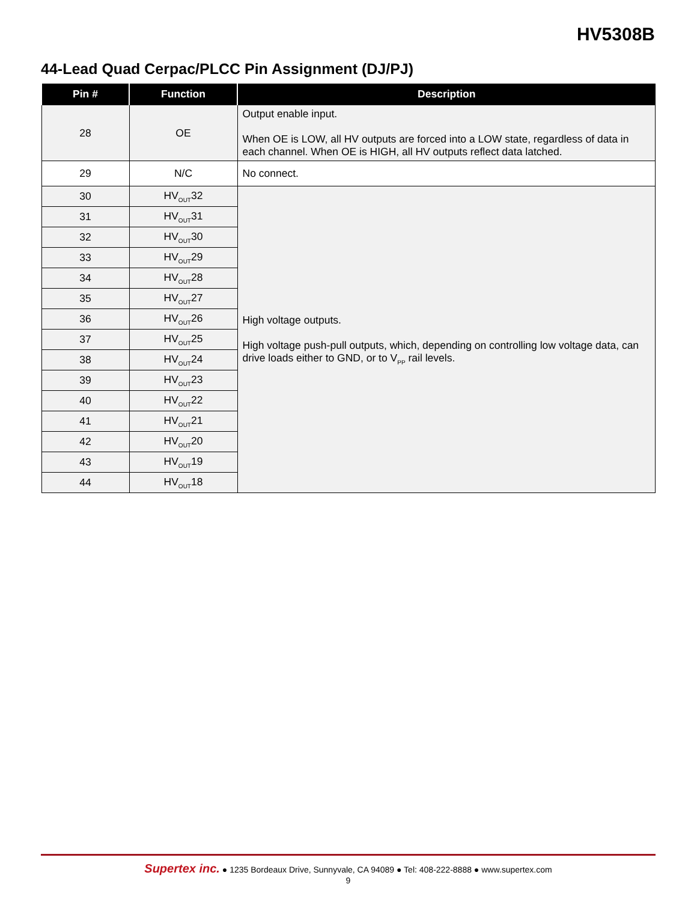HV5308B
44-Lead Quad Cerpac/PLCC Pin Assignment (DJ/PJ)
| Pin # | Function | Description |
| --- | --- | --- |
| 28 | OE | Output enable input. When OE is LOW, all HV outputs are forced into a LOW state, regardless of data in each channel. When OE is HIGH, all HV outputs reflect data latched. |
| 29 | N/C | No connect. |
| 30 | HV<sub>OUT</sub>32 | High voltage outputs. High voltage push-pull outputs, which, depending on controlling low voltage data, can drive loads either to GND, or to V<sub>PP</sub> rail levels. |
| 31 | HV<sub>OUT</sub>31 | |
| 32 | HV<sub>OUT</sub>30 | |
| 33 | HV<sub>OUT</sub>29 | |
| 34 | HV<sub>OUT</sub>28 | |
| 35 | HV<sub>OUT</sub>27 | |
| 36 | HV<sub>OUT</sub>26 | |
| 37 | HV<sub>OUT</sub>25 | |
| 38 | HV<sub>OUT</sub>24 | |
| 39 | HV<sub>OUT</sub>23 | |
| 40 | HV<sub>OUT</sub>22 | |
| 41 | HV<sub>OUT</sub>21 | |
| 42 | HV<sub>OUT</sub>20 | |
| 43 | HV<sub>OUT</sub>19 | |
| 44 | HV<sub>OUT</sub>18 | |
Supertex inc. ● 1235 Bordeaux Drive, Sunnyvale, CA 94089 ● Tel: 408-222-8888 ● www.supertex.com
9